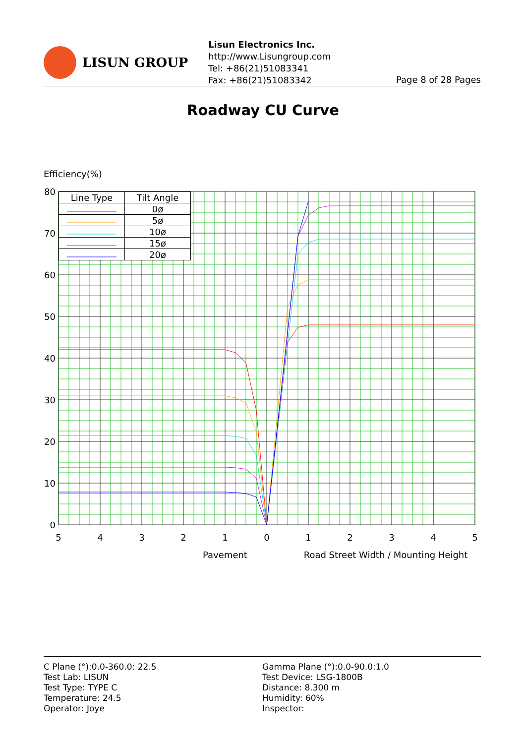LISUN GROUP
Lisun Electronics Inc.
http://www.Lisungroup.com
Tel: +86(21)51083341
Fax: +86(21)51083342
Page 8 of 28 Pages
Roadway CU Curve
Efficiency(%)
80
70
60
50
40
30
20
10
0
5
4
3
2
1
0
1
2
3
4
5
Pavement
Road Street Width / Mounting Height
| Line Type | Tilt Angle |
| --- | --- |
| | 0ø |
| | 5ø |
| | 10ø |
| | 15ø |
| | 20ø |
C Plane (°):0.0-360.0: 22.5
Test Lab: LISUN
Test Type: TYPE C
Temperature: 24.5
Operator: Joye
Gamma Plane (°):0.0-90.0:1.0
Test Device: LSG-1800B
Distance: 8.300 m
Humidity: 60%
Inspector: